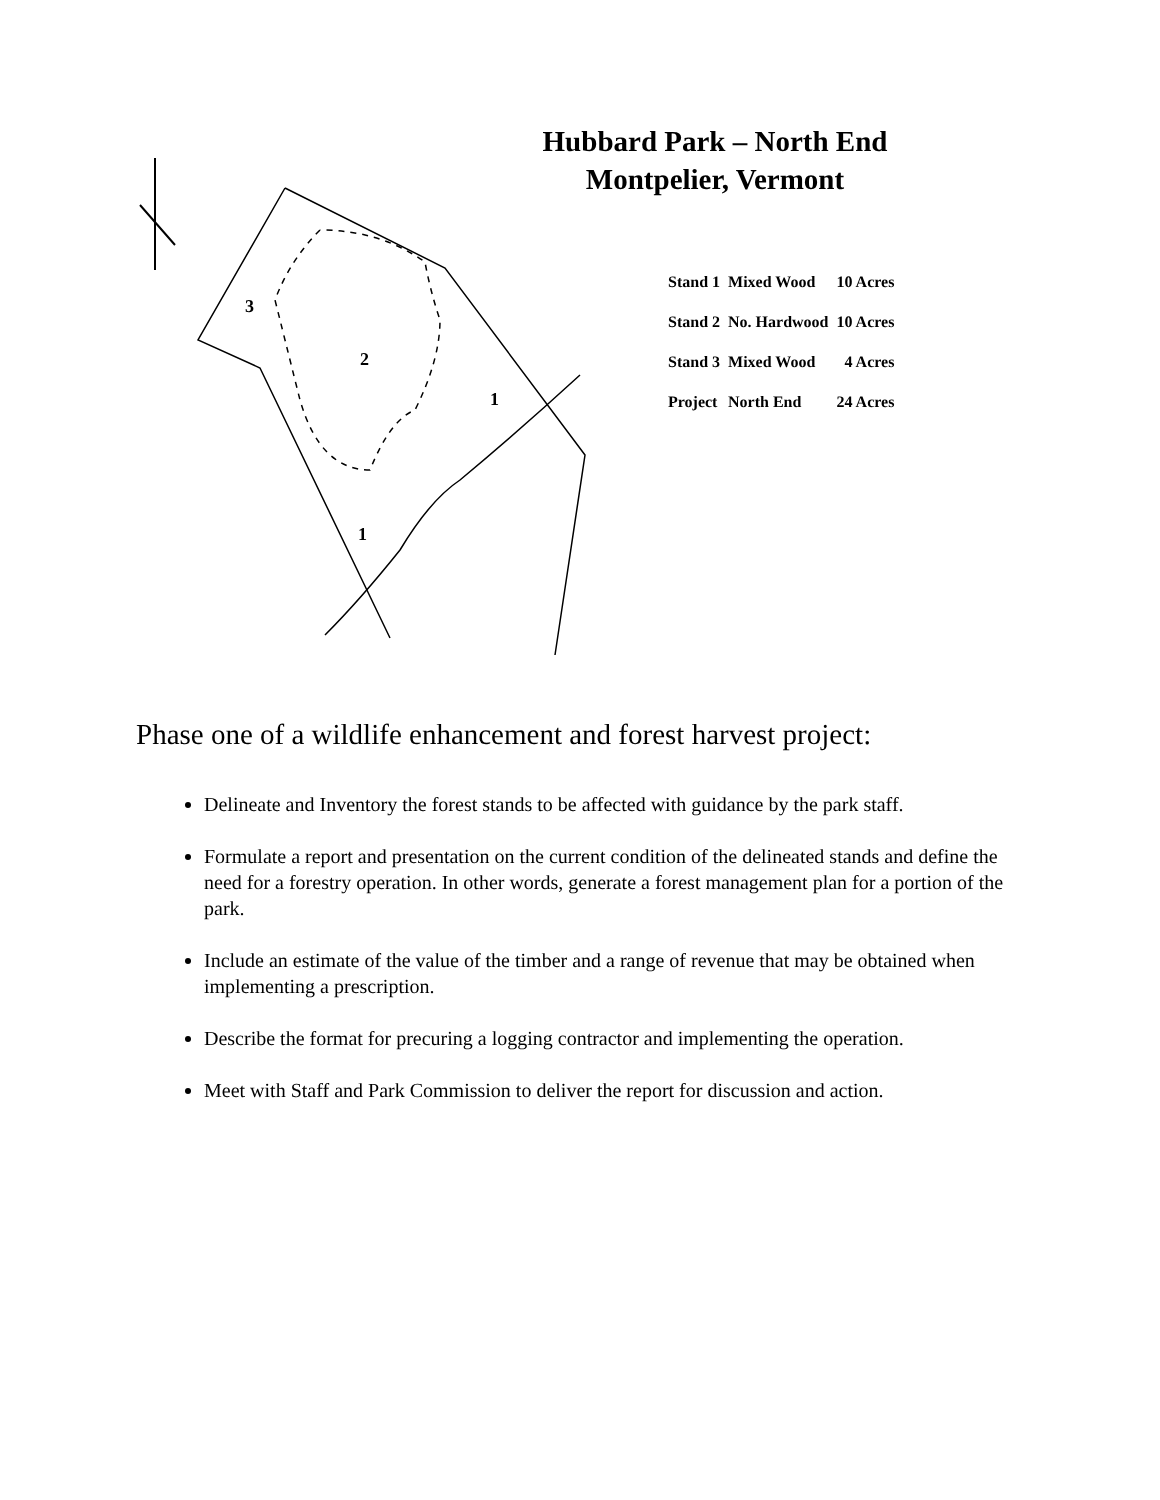3
2
1
1
Hubbard Park – North End
Montpelier, Vermont
| Stand 1 | Mixed Wood | 10 Acres |
| Stand 2 | No. Hardwood | 10 Acres |
| Stand 3 | Mixed Wood | 4 Acres |
| Project | North End | 24 Acres |
Phase one of a wildlife enhancement and forest harvest project:
Delineate and Inventory the forest stands to be affected with guidance by the park staff.
Formulate a report and presentation on the current condition of the delineated stands and define the need for a forestry operation. In other words, generate a forest management plan for a portion of the park.
Include an estimate of the value of the timber and a range of revenue that may be obtained when implementing a prescription.
Describe the format for precuring a logging contractor and implementing the operation.
Meet with Staff and Park Commission to deliver the report for discussion and action.